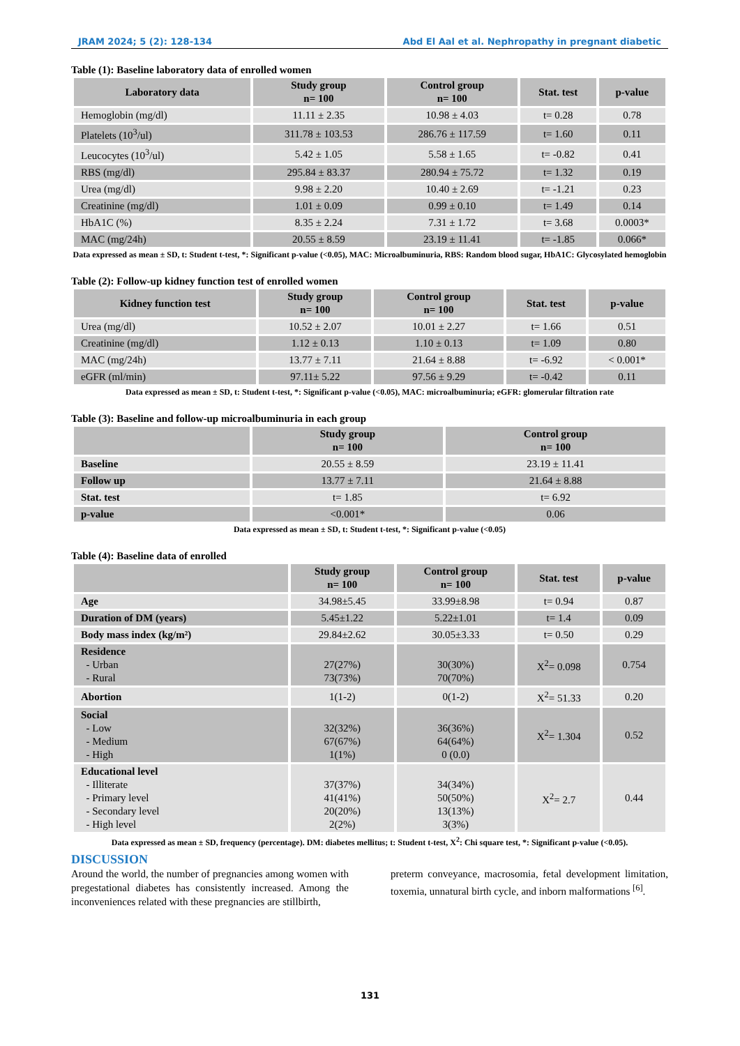JRAM 2024; 5 (2): 128-134 Abd El Aal et al. Nephropathy in pregnant diabetic
Table (1): Baseline laboratory data of enrolled women
| Laboratory data | Study group n= 100 | Control group n= 100 | Stat. test | p-value |
| --- | --- | --- | --- | --- |
| Hemoglobin (mg/dl) | 11.11 ± 2.35 | 10.98 ± 4.03 | t= 0.28 | 0.78 |
| Platelets (10<sup>3</sup>/ul) | 311.78 ± 103.53 | 286.76 ± 117.59 | t= 1.60 | 0.11 |
| Leucocytes (10<sup>3</sup>/ul) | 5.42 ± 1.05 | 5.58 ± 1.65 | t= -0.82 | 0.41 |
| RBS (mg/dl) | 295.84 ± 83.37 | 280.94 ± 75.72 | t= 1.32 | 0.19 |
| Urea (mg/dl) | 9.98 ± 2.20 | 10.40 ± 2.69 | t= -1.21 | 0.23 |
| Creatinine (mg/dl) | 1.01 ± 0.09 | 0.99 ± 0.10 | t= 1.49 | 0.14 |
| HbA1C (%) | 8.35 ± 2.24 | 7.31 ± 1.72 | t= 3.68 | 0.0003* |
| MAC (mg/24h) | 20.55 ± 8.59 | 23.19 ± 11.41 | t= -1.85 | 0.066* |
Data expressed as mean ± SD, t: Student t-test, *: Significant p-value (<0.05), MAC: Microalbuminuria, RBS: Random blood sugar, HbA1C: Glycosylated hemoglobin
Table (2): Follow-up kidney function test of enrolled women
| Kidney function test | Study group n= 100 | Control group n= 100 | Stat. test | p-value |
| --- | --- | --- | --- | --- |
| Urea (mg/dl) | 10.52 ± 2.07 | 10.01 ± 2.27 | t= 1.66 | 0.51 |
| Creatinine (mg/dl) | 1.12 ± 0.13 | 1.10 ± 0.13 | t= 1.09 | 0.80 |
| MAC (mg/24h) | 13.77 ± 7.11 | 21.64 ± 8.88 | t= -6.92 | < 0.001* |
| eGFR (ml/min) | 97.11± 5.22 | 97.56 ± 9.29 | t= -0.42 | 0.11 |
Data expressed as mean ± SD, t: Student t-test, *: Significant p-value (<0.05), MAC: microalbuminuria; eGFR: glomerular filtration rate
Table (3): Baseline and follow-up microalbuminuria in each group
| | Study group n= 100 | Control group n= 100 |
| --- | --- | --- |
| Baseline | 20.55 ± 8.59 | 23.19 ± 11.41 |
| Follow up | 13.77 ± 7.11 | 21.64 ± 8.88 |
| Stat. test | t= 1.85 | t= 6.92 |
| p-value | <0.001* | 0.06 |
Data expressed as mean ± SD, t: Student t-test, *: Significant p-value (<0.05)
Table (4): Baseline data of enrolled
| | Study group n= 100 | Control group n= 100 | Stat. test | p-value |
| --- | --- | --- | --- | --- |
| Age | 34.98±5.45 | 33.99±8.98 | t= 0.94 | 0.87 |
| Duration of DM (years) | 5.45±1.22 | 5.22±1.01 | t= 1.4 | 0.09 |
| Body mass index (kg/m²) | 29.84±2.62 | 30.05±3.33 | t= 0.50 | 0.29 |
| Residence - Urban - Rural | 27(27%) 73(73%) | 30(30%) 70(70%) | X<sup>2</sup>= 0.098 | 0.754 |
| Abortion | 1(1-2) | 0(1-2) | X<sup>2</sup>= 51.33 | 0.20 |
| Social - Low - Medium - High | 32(32%) 67(67%) 1(1%) | 36(36%) 64(64%) 0 (0.0) | X<sup>2</sup>= 1.304 | 0.52 |
| Educational level - Illiterate - Primary level - Secondary level - High level | 37(37%) 41(41%) 20(20%) 2(2%) | 34(34%) 50(50%) 13(13%) 3(3%) | X<sup>2</sup>= 2.7 | 0.44 |
Data expressed as mean ± SD, frequency (percentage). DM: diabetes mellitus; t: Student t-test, X<sup>2</sup>: Chi square test, *: Significant p-value (<0.05).
DISCUSSION
Around the world, the number of pregnancies among women with pregestational diabetes has consistently increased. Among the inconveniences related with these pregnancies are stillbirth,
preterm conveyance, macrosomia, fetal development limitation, toxemia, unnatural birth cycle, and inborn malformations <sup>[6]</sup>.
131